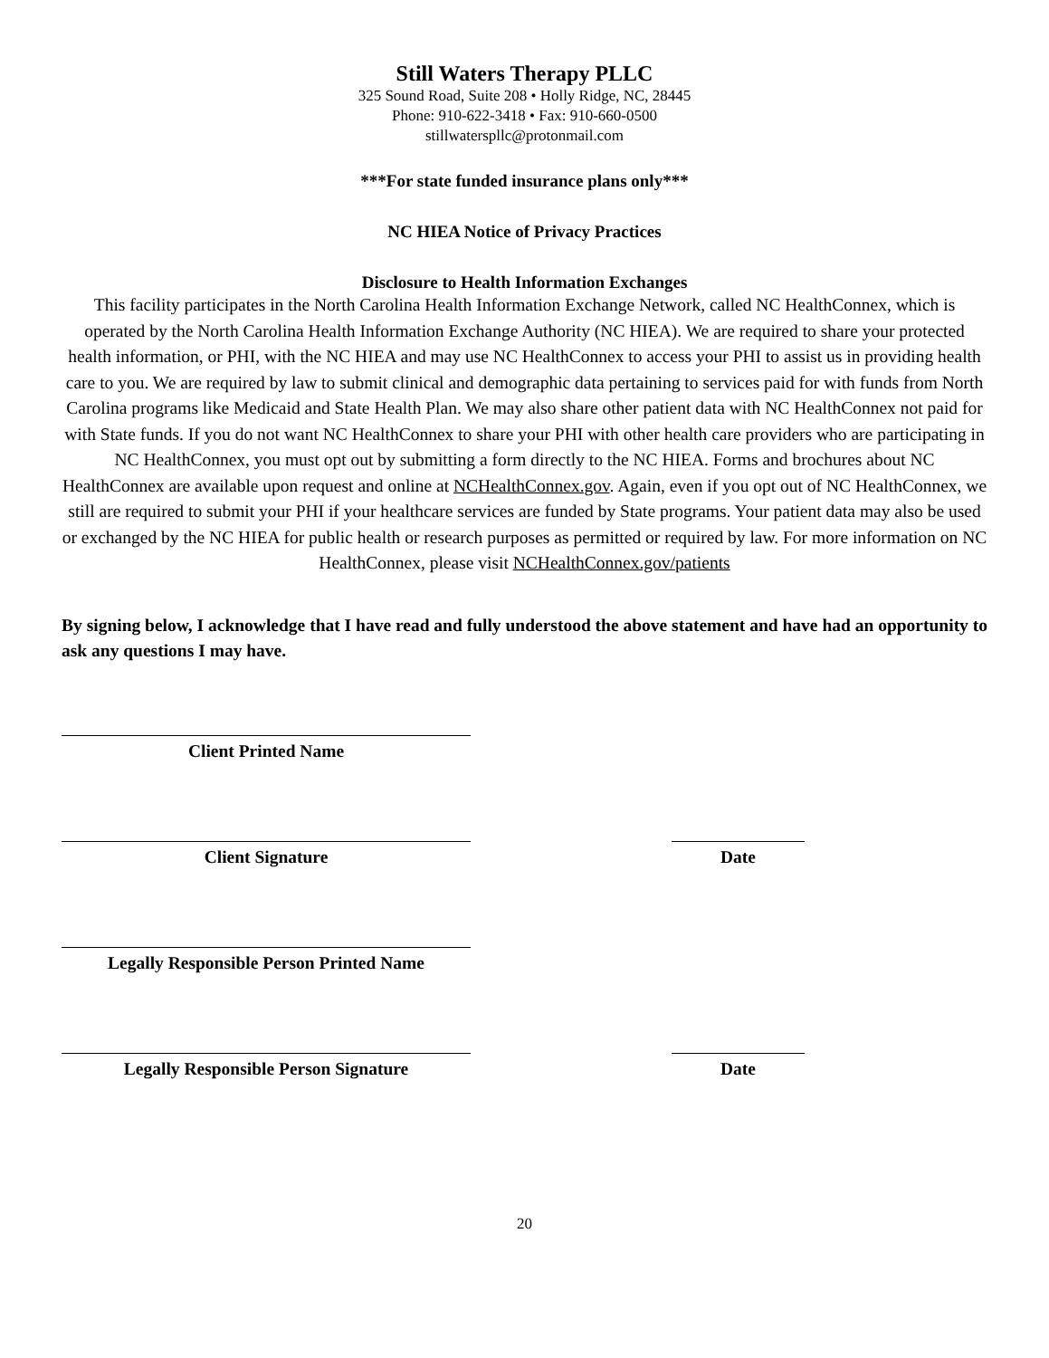Still Waters Therapy PLLC
325 Sound Road, Suite 208 • Holly Ridge, NC, 28445
Phone: 910-622-3418 • Fax: 910-660-0500
stillwaterspllc@protonmail.com
***For state funded insurance plans only***
NC HIEA Notice of Privacy Practices
Disclosure to Health Information Exchanges
This facility participates in the North Carolina Health Information Exchange Network, called NC HealthConnex, which is operated by the North Carolina Health Information Exchange Authority (NC HIEA). We are required to share your protected health information, or PHI, with the NC HIEA and may use NC HealthConnex to access your PHI to assist us in providing health care to you. We are required by law to submit clinical and demographic data pertaining to services paid for with funds from North Carolina programs like Medicaid and State Health Plan. We may also share other patient data with NC HealthConnex not paid for with State funds. If you do not want NC HealthConnex to share your PHI with other health care providers who are participating in NC HealthConnex, you must opt out by submitting a form directly to the NC HIEA. Forms and brochures about NC HealthConnex are available upon request and online at NCHealthConnex.gov. Again, even if you opt out of NC HealthConnex, we still are required to submit your PHI if your healthcare services are funded by State programs. Your patient data may also be used or exchanged by the NC HIEA for public health or research purposes as permitted or required by law. For more information on NC HealthConnex, please visit NCHealthConnex.gov/patients
By signing below, I acknowledge that I have read and fully understood the above statement and have had an opportunity to ask any questions I may have.
Client Printed Name
Client Signature Date
Legally Responsible Person Printed Name
Legally Responsible Person Signature Date
20